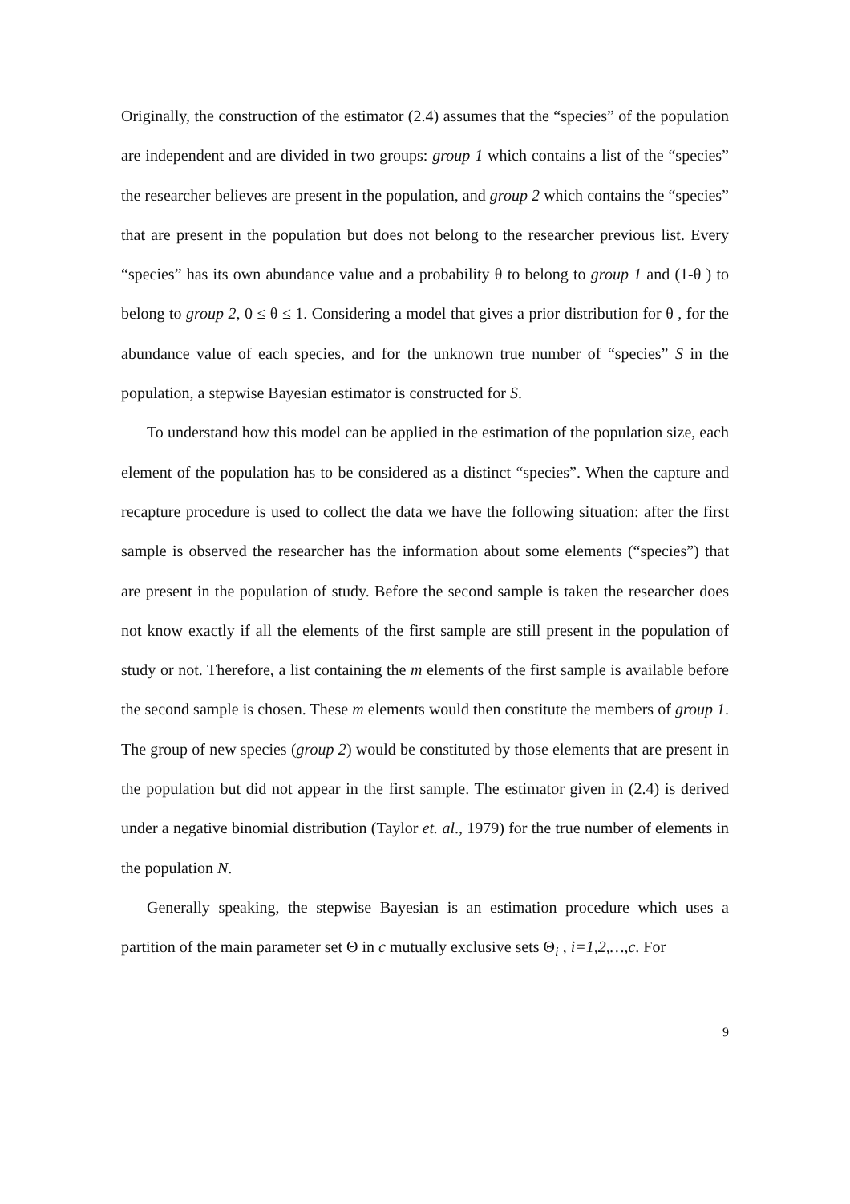Originally, the construction of the estimator (2.4) assumes that the “species” of the population are independent and are divided in two groups: group 1 which contains a list of the “species” the researcher believes are present in the population, and group 2 which contains the “species” that are present in the population but does not belong to the researcher previous list. Every “species” has its own abundance value and a probability θ to belong to group 1 and (1-θ ) to belong to group 2, 0 ≤ θ ≤ 1. Considering a model that gives a prior distribution for θ , for the abundance value of each species, and for the unknown true number of “species” S in the population, a stepwise Bayesian estimator is constructed for S.
To understand how this model can be applied in the estimation of the population size, each element of the population has to be considered as a distinct “species”. When the capture and recapture procedure is used to collect the data we have the following situation: after the first sample is observed the researcher has the information about some elements (“species”) that are present in the population of study. Before the second sample is taken the researcher does not know exactly if all the elements of the first sample are still present in the population of study or not. Therefore, a list containing the m elements of the first sample is available before the second sample is chosen. These m elements would then constitute the members of group 1. The group of new species (group 2) would be constituted by those elements that are present in the population but did not appear in the first sample. The estimator given in (2.4) is derived under a negative binomial distribution (Taylor et. al., 1979) for the true number of elements in the population N.
Generally speaking, the stepwise Bayesian is an estimation procedure which uses a partition of the main parameter set Θ in c mutually exclusive sets Θ<sub>i</sub> , i=1,2,…,c. For
9